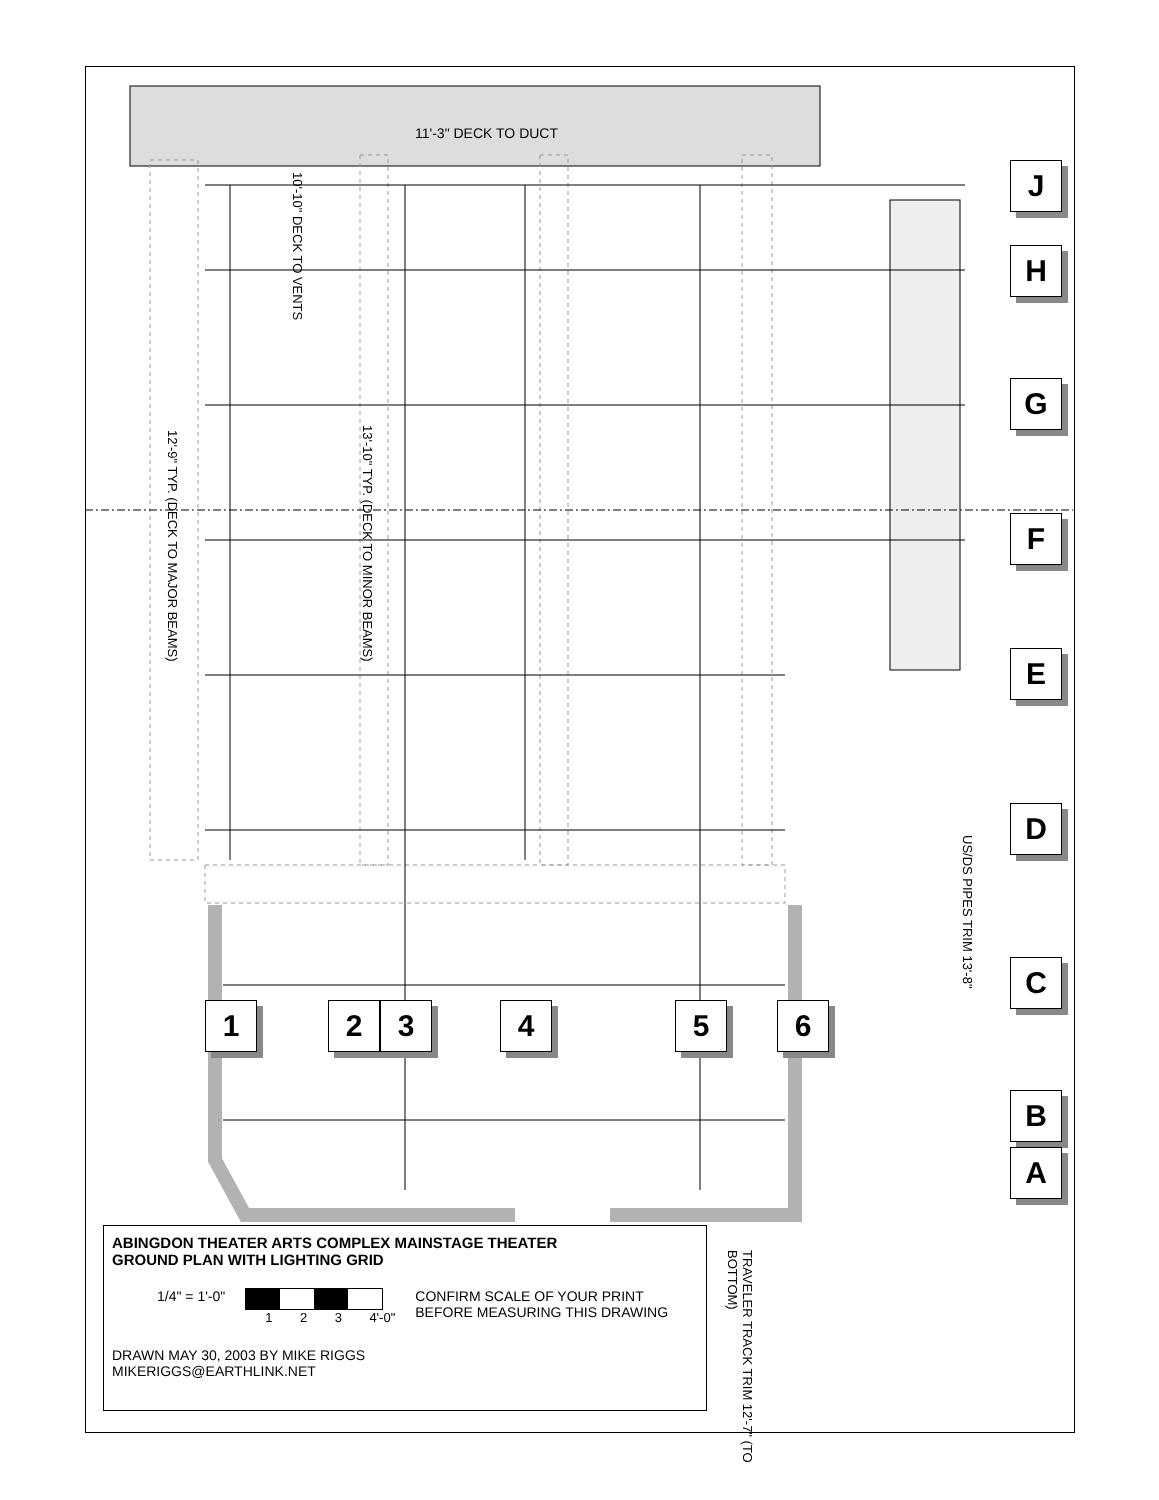11'-3" DECK TO DUCT
10'-10" DECK TO VENTS
12'-9" TYP. (DECK TO MAJOR BEAMS)
13'-10" TYP. (DECK TO MINOR BEAMS)
US/DS PIPES TRIM 13'-8"
TRAVELER TRACK TRIM 12'-7" (TO BOTTOM)
J
H
G
F
E
D
C
B
A
1 2 3 4 5 6
ABINGDON THEATER ARTS COMPLEX MAINSTAGE THEATER
GROUND PLAN WITH LIGHTING GRID
1/4" = 1'-0" 1 2 3 4'-0" CONFIRM SCALE OF YOUR PRINT
BEFORE MEASURING THIS DRAWING
DRAWN MAY 30, 2003 BY MIKE RIGGS
MIKERIGGS@EARTHLINK.NET